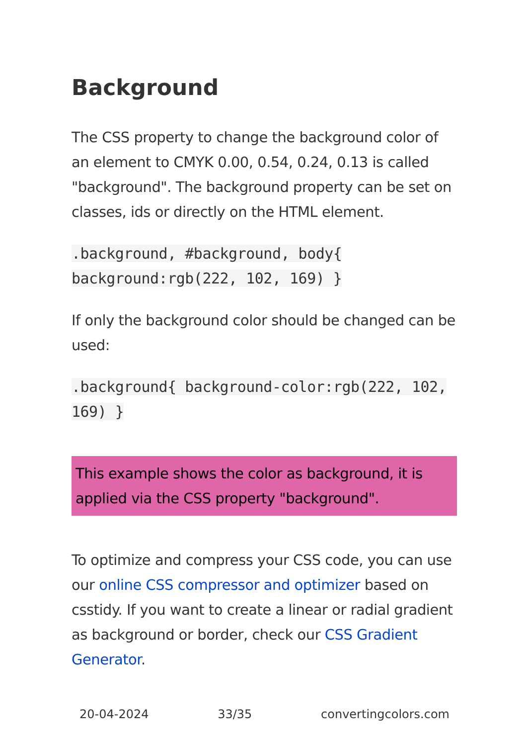Background
The CSS property to change the background color of an element to CMYK 0.00, 0.54, 0.24, 0.13 is called "background". The background property can be set on classes, ids or directly on the HTML element.
.background, #background, body{ background:rgb(222, 102, 169) }
If only the background color should be changed can be used:
.background{ background-color:rgb(222, 102, 169) }
This example shows the color as background, it is applied via the CSS property "background".
To optimize and compress your CSS code, you can use our online CSS compressor and optimizer based on csstidy. If you want to create a linear or radial gradient as background or border, check our CSS Gradient Generator.
20-04-2024 33/35 convertingcolors.com